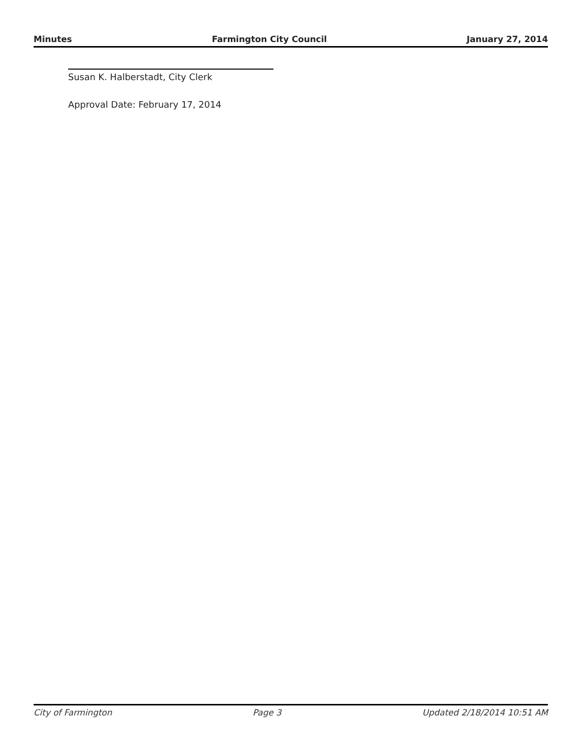Minutes Farmington City Council January 27, 2014
Susan K. Halberstadt, City Clerk
Approval Date: February 17, 2014
City of Farmington Page 3 Updated 2/18/2014 10:51 AM